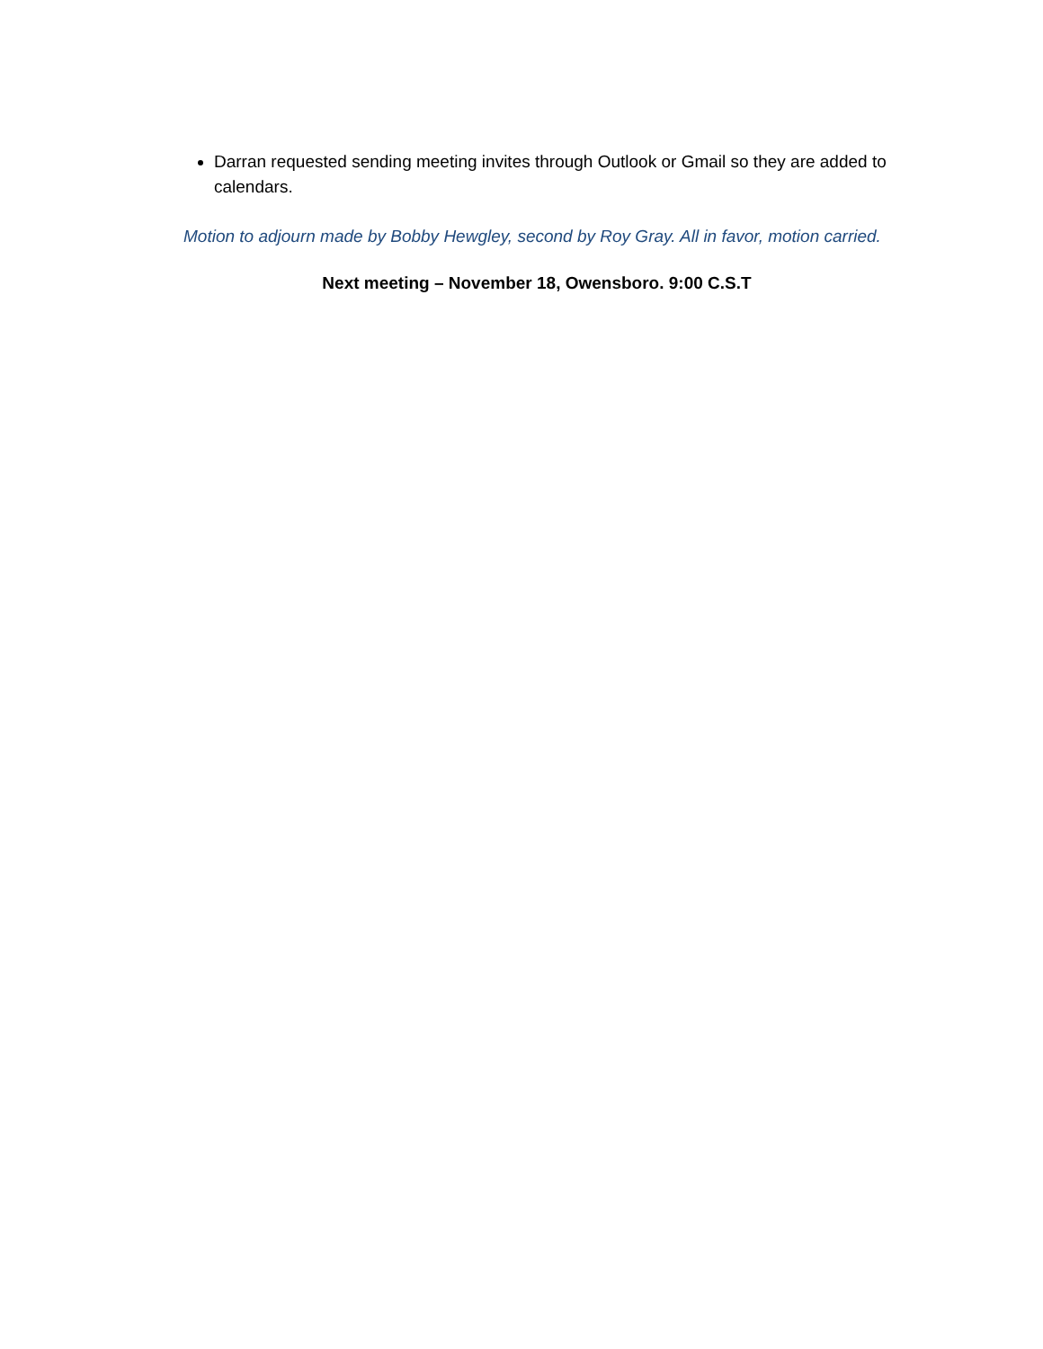Darran requested sending meeting invites through Outlook or Gmail so they are added to calendars.
Motion to adjourn made by Bobby Hewgley, second by Roy Gray. All in favor, motion carried.
Next meeting – November 18, Owensboro. 9:00 C.S.T